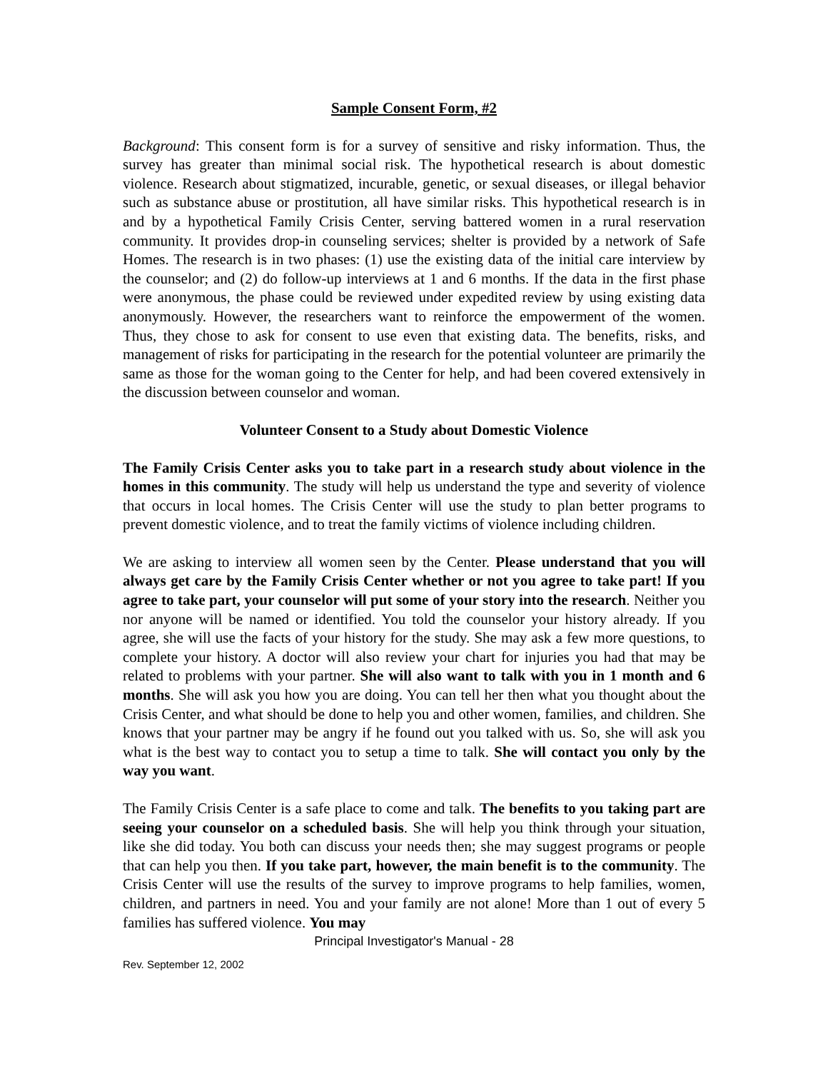Sample Consent Form, #2
Background: This consent form is for a survey of sensitive and risky information. Thus, the survey has greater than minimal social risk. The hypothetical research is about domestic violence. Research about stigmatized, incurable, genetic, or sexual diseases, or illegal behavior such as substance abuse or prostitution, all have similar risks. This hypothetical research is in and by a hypothetical Family Crisis Center, serving battered women in a rural reservation community. It provides drop-in counseling services; shelter is provided by a network of Safe Homes. The research is in two phases: (1) use the existing data of the initial care interview by the counselor; and (2) do follow-up interviews at 1 and 6 months. If the data in the first phase were anonymous, the phase could be reviewed under expedited review by using existing data anonymously. However, the researchers want to reinforce the empowerment of the women. Thus, they chose to ask for consent to use even that existing data. The benefits, risks, and management of risks for participating in the research for the potential volunteer are primarily the same as those for the woman going to the Center for help, and had been covered extensively in the discussion between counselor and woman.
Volunteer Consent to a Study about Domestic Violence
The Family Crisis Center asks you to take part in a research study about violence in the homes in this community. The study will help us understand the type and severity of violence that occurs in local homes. The Crisis Center will use the study to plan better programs to prevent domestic violence, and to treat the family victims of violence including children.
We are asking to interview all women seen by the Center. Please understand that you will always get care by the Family Crisis Center whether or not you agree to take part! If you agree to take part, your counselor will put some of your story into the research. Neither you nor anyone will be named or identified. You told the counselor your history already. If you agree, she will use the facts of your history for the study. She may ask a few more questions, to complete your history. A doctor will also review your chart for injuries you had that may be related to problems with your partner. She will also want to talk with you in 1 month and 6 months. She will ask you how you are doing. You can tell her then what you thought about the Crisis Center, and what should be done to help you and other women, families, and children. She knows that your partner may be angry if he found out you talked with us. So, she will ask you what is the best way to contact you to setup a time to talk. She will contact you only by the way you want.
The Family Crisis Center is a safe place to come and talk. The benefits to you taking part are seeing your counselor on a scheduled basis. She will help you think through your situation, like she did today. You both can discuss your needs then; she may suggest programs or people that can help you then. If you take part, however, the main benefit is to the community. The Crisis Center will use the results of the survey to improve programs to help families, women, children, and partners in need. You and your family are not alone! More than 1 out of every 5 families has suffered violence. You may
Principal Investigator's Manual - 28
Rev. September 12, 2002